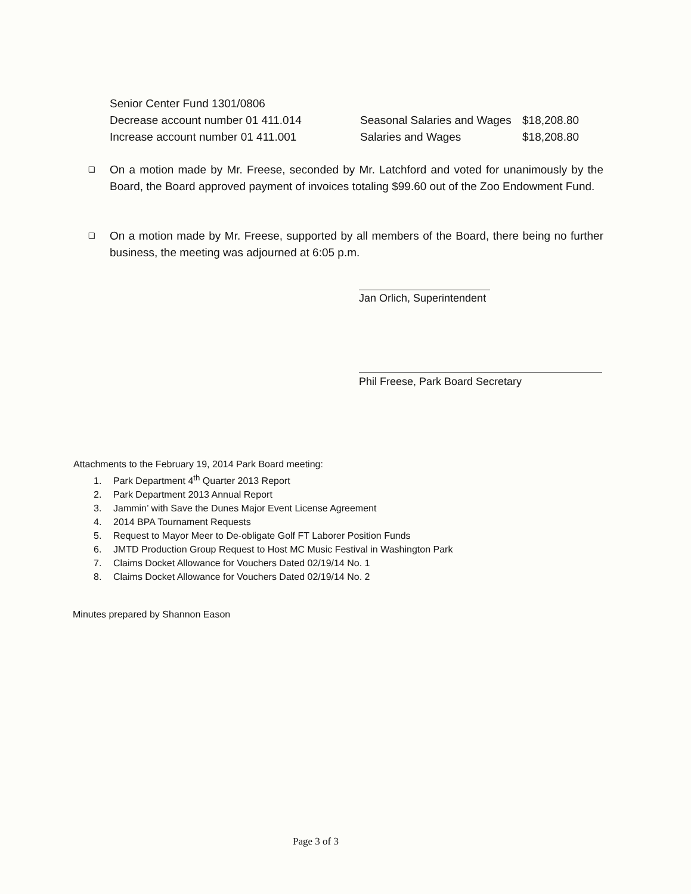| Senior Center Fund 1301/0806 | | |
| Decrease account number 01 411.014 | Seasonal Salaries and Wages | $18,208.80 |
| Increase account number 01 411.001 | Salaries and Wages | $18,208.80 |
❑
On a motion made by Mr. Freese, seconded by Mr. Latchford and voted for unanimously by the Board, the Board approved payment of invoices totaling $99.60 out of the Zoo Endowment Fund.
❑
On a motion made by Mr. Freese, supported by all members of the Board, there being no further business, the meeting was adjourned at 6:05 p.m.
Jan Orlich, Superintendent
Phil Freese, Park Board Secretary
Attachments to the February 19, 2014 Park Board meeting:
1. Park Department 4<sup>th</sup> Quarter 2013 Report
2. Park Department 2013 Annual Report
3. Jammin’ with Save the Dunes Major Event License Agreement
4. 2014 BPA Tournament Requests
5. Request to Mayor Meer to De-obligate Golf FT Laborer Position Funds
6. JMTD Production Group Request to Host MC Music Festival in Washington Park
7. Claims Docket Allowance for Vouchers Dated 02/19/14 No. 1
8. Claims Docket Allowance for Vouchers Dated 02/19/14 No. 2
Minutes prepared by Shannon Eason
Page 3 of 3